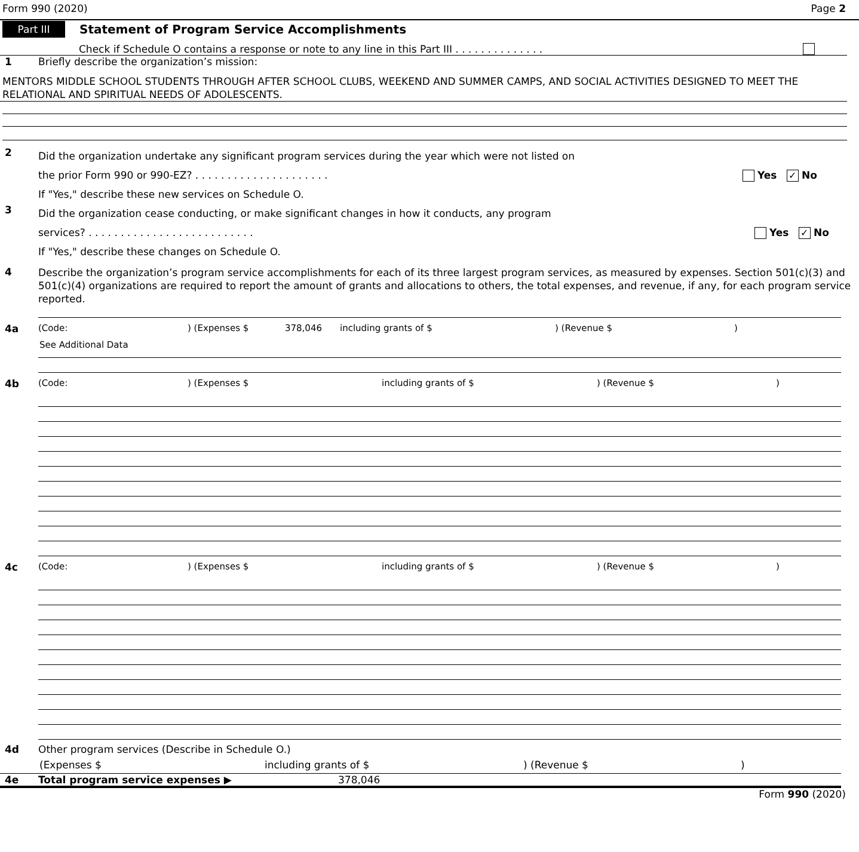Form 990 (2020) Page 2
Part III Statement of Program Service Accomplishments
Check if Schedule O contains a response or note to any line in this Part III . . . . . . . . . . . . . .
1 Briefly describe the organization’s mission:
MENTORS MIDDLE SCHOOL STUDENTS THROUGH AFTER SCHOOL CLUBS, WEEKEND AND SUMMER CAMPS, AND SOCIAL ACTIVITIES DESIGNED TO MEET THE RELATIONAL AND SPIRITUAL NEEDS OF ADOLESCENTS.
2
Did the organization undertake any significant program services during the year which were not listed on
the prior Form 990 or 990-EZ? . . . . . . . . . . . . . . . . . . . . . Yes ✓ No
If "Yes," describe these new services on Schedule O.
3
Did the organization cease conducting, or make significant changes in how it conducts, any program
services? . . . . . . . . . . . . . . . . . . . . . . . . . . Yes ✓ No
If "Yes," describe these changes on Schedule O.
4
Describe the organization’s program service accomplishments for each of its three largest program services, as measured by expenses. Section 501(c)(3) and 501(c)(4) organizations are required to report the amount of grants and allocations to others, the total expenses, and revenue, if any, for each program service reported.
4a (Code:) (Expenses $ 378,046 including grants of $) (Revenue $)
See Additional Data
4b (Code:) (Expenses $ including grants of $) (Revenue $)
4c (Code:) (Expenses $ including grants of $) (Revenue $)
4d Other program services (Describe in Schedule O.)
(Expenses $ including grants of $) (Revenue $)
4e Total program service expenses ▶ 378,046
Form 990 (2020)